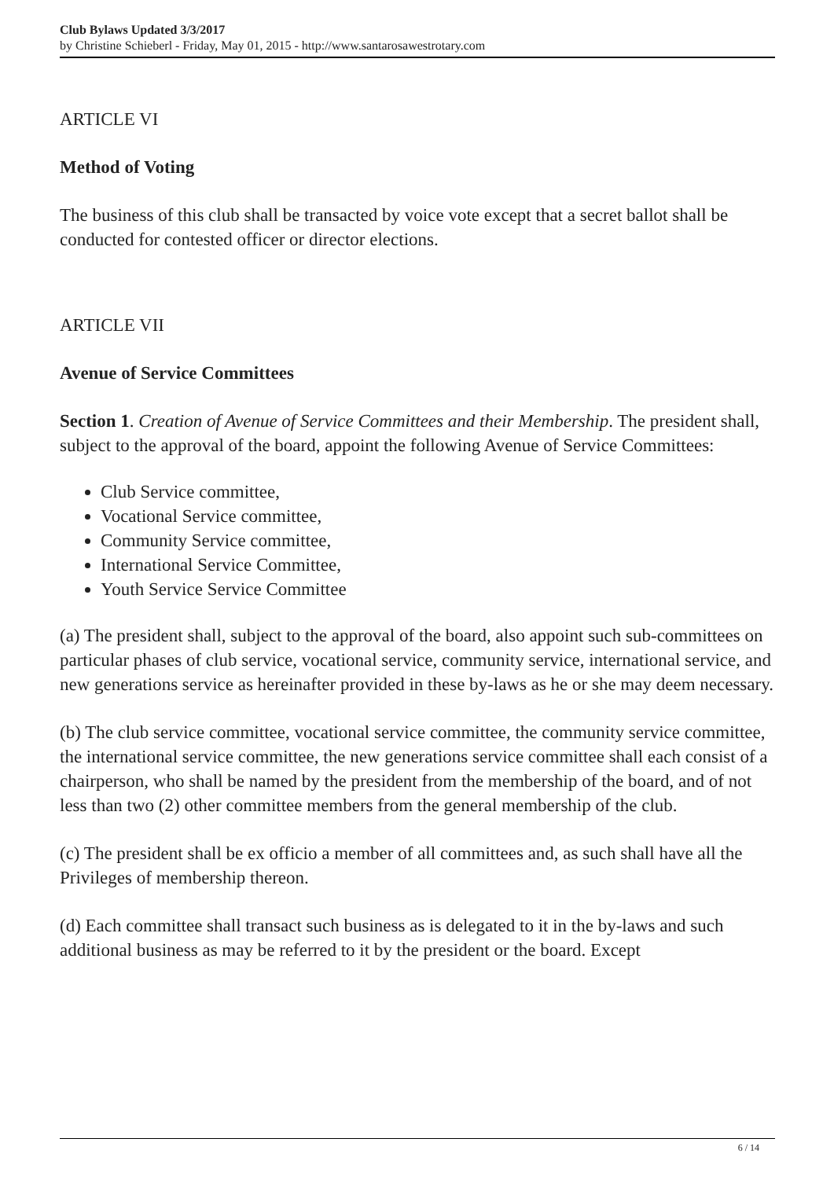Club Bylaws Updated 3/3/2017
by Christine Schieberl - Friday, May 01, 2015 - http://www.santarosawestrotary.com
ARTICLE VI
Method of Voting
The business of this club shall be transacted by voice vote except that a secret ballot shall be conducted for contested officer or director elections.
ARTICLE VII
Avenue of Service Committees
Section 1. Creation of Avenue of Service Committees and their Membership. The president shall, subject to the approval of the board, appoint the following Avenue of Service Committees:
Club Service committee,
Vocational Service committee,
Community Service committee,
International Service Committee,
Youth Service Service Committee
(a) The president shall, subject to the approval of the board, also appoint such sub-committees on particular phases of club service, vocational service, community service, international service, and new generations service as hereinafter provided in these by-laws as he or she may deem necessary.
(b) The club service committee, vocational service committee, the community service committee, the international service committee, the new generations service committee shall each consist of a chairperson, who shall be named by the president from the membership of the board, and of not less than two (2) other committee members from the general membership of the club.
(c) The president shall be ex officio a member of all committees and, as such shall have all the Privileges of membership thereon.
(d) Each committee shall transact such business as is delegated to it in the by-laws and such additional business as may be referred to it by the president or the board. Except
6 / 14